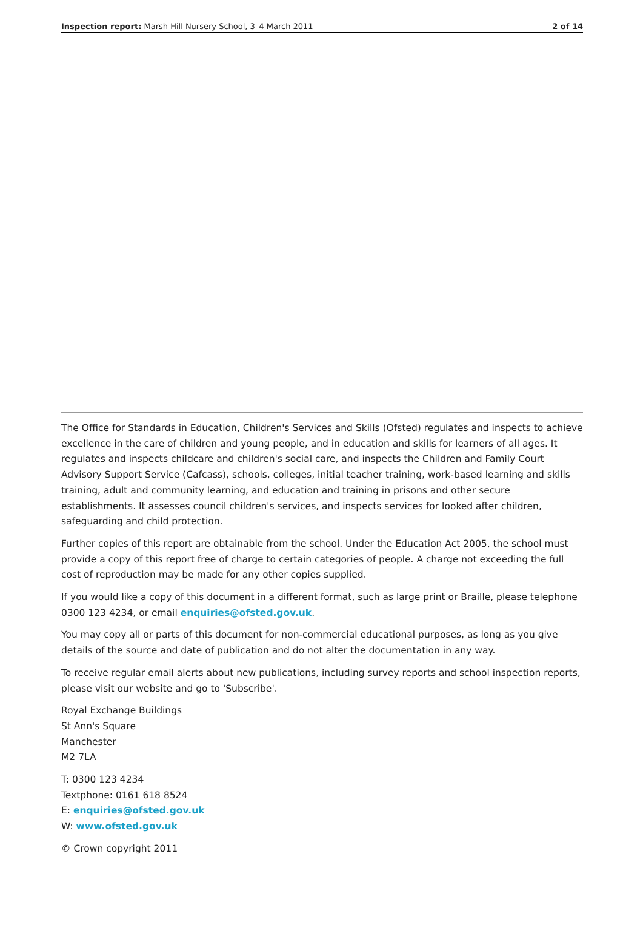Inspection report: Marsh Hill Nursery School, 3–4 March 2011 2 of 14
The Office for Standards in Education, Children's Services and Skills (Ofsted) regulates and inspects to achieve excellence in the care of children and young people, and in education and skills for learners of all ages. It regulates and inspects childcare and children's social care, and inspects the Children and Family Court Advisory Support Service (Cafcass), schools, colleges, initial teacher training, work-based learning and skills training, adult and community learning, and education and training in prisons and other secure establishments. It assesses council children's services, and inspects services for looked after children, safeguarding and child protection.
Further copies of this report are obtainable from the school. Under the Education Act 2005, the school must provide a copy of this report free of charge to certain categories of people. A charge not exceeding the full cost of reproduction may be made for any other copies supplied.
If you would like a copy of this document in a different format, such as large print or Braille, please telephone 0300 123 4234, or email enquiries@ofsted.gov.uk.
You may copy all or parts of this document for non-commercial educational purposes, as long as you give details of the source and date of publication and do not alter the documentation in any way.
To receive regular email alerts about new publications, including survey reports and school inspection reports, please visit our website and go to 'Subscribe'.
Royal Exchange Buildings
St Ann's Square
Manchester
M2 7LA
T: 0300 123 4234
Textphone: 0161 618 8524
E: enquiries@ofsted.gov.uk
W: www.ofsted.gov.uk
© Crown copyright 2011